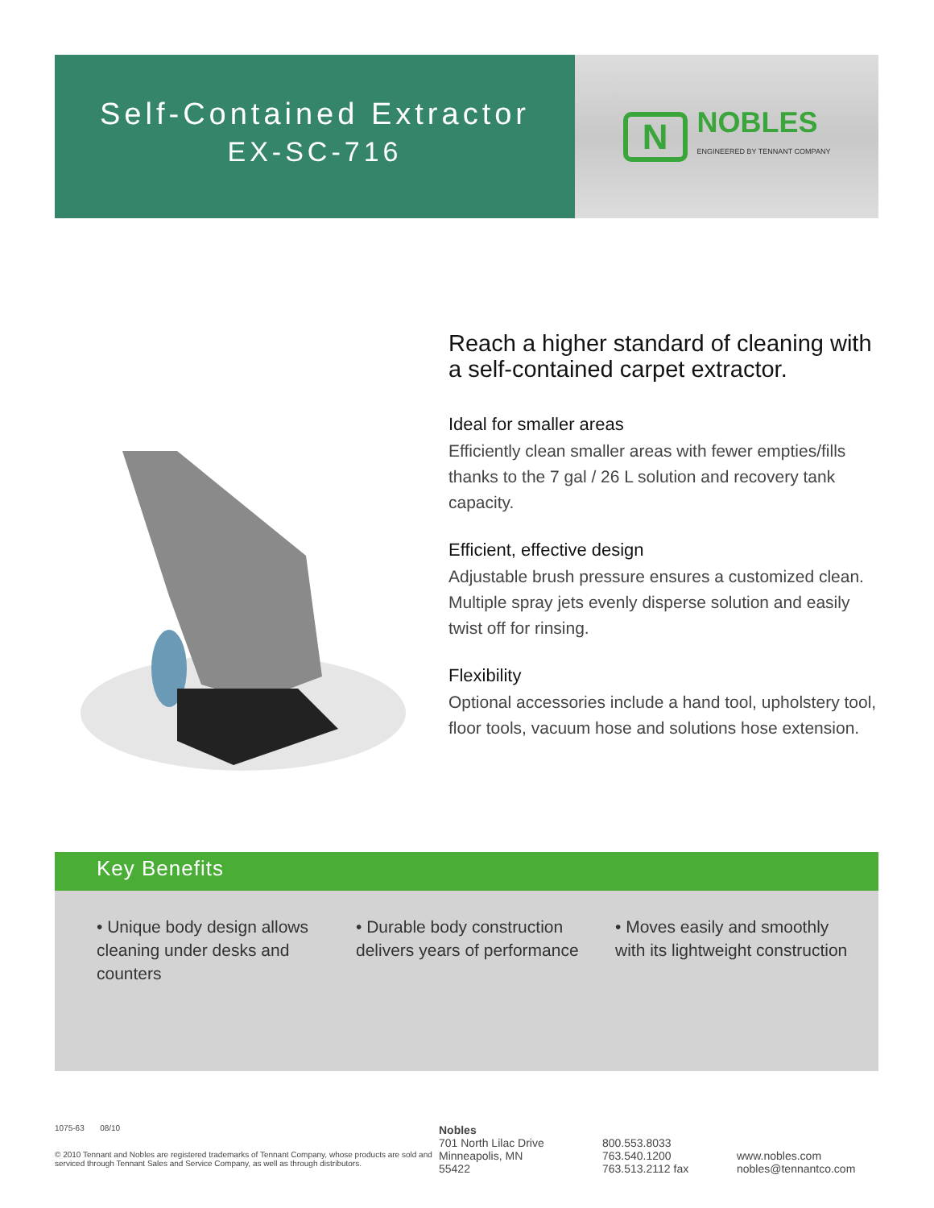Self-Contained Extractor
EX-SC-716
N
NOBLES
ENGINEERED BY TENNANT COMPANY
Reach a higher standard of cleaning with a self-contained carpet extractor.
Ideal for smaller areas
Efficiently clean smaller areas with fewer empties/fills thanks to the 7 gal / 26 L solution and recovery tank capacity.
Efficient, effective design
Adjustable brush pressure ensures a customized clean. Multiple spray jets evenly disperse solution and easily twist off for rinsing.
Flexibility
Optional accessories include a hand tool, upholstery tool, floor tools, vacuum hose and solutions hose extension.
Key Benefits
• Unique body design allows cleaning under desks and counters
• Durable body construction delivers years of performance
• Moves easily and smoothly with its lightweight construction
1075-63 08/10
© 2010 Tennant and Nobles are registered trademarks of Tennant Company, whose products are sold and serviced through Tennant Sales and Service Company, as well as through distributors.
Nobles
701 North Lilac Drive
Minneapolis, MN
55422
800.553.8033
763.540.1200
763.513.2112 fax
www.nobles.com
nobles@tennantco.com